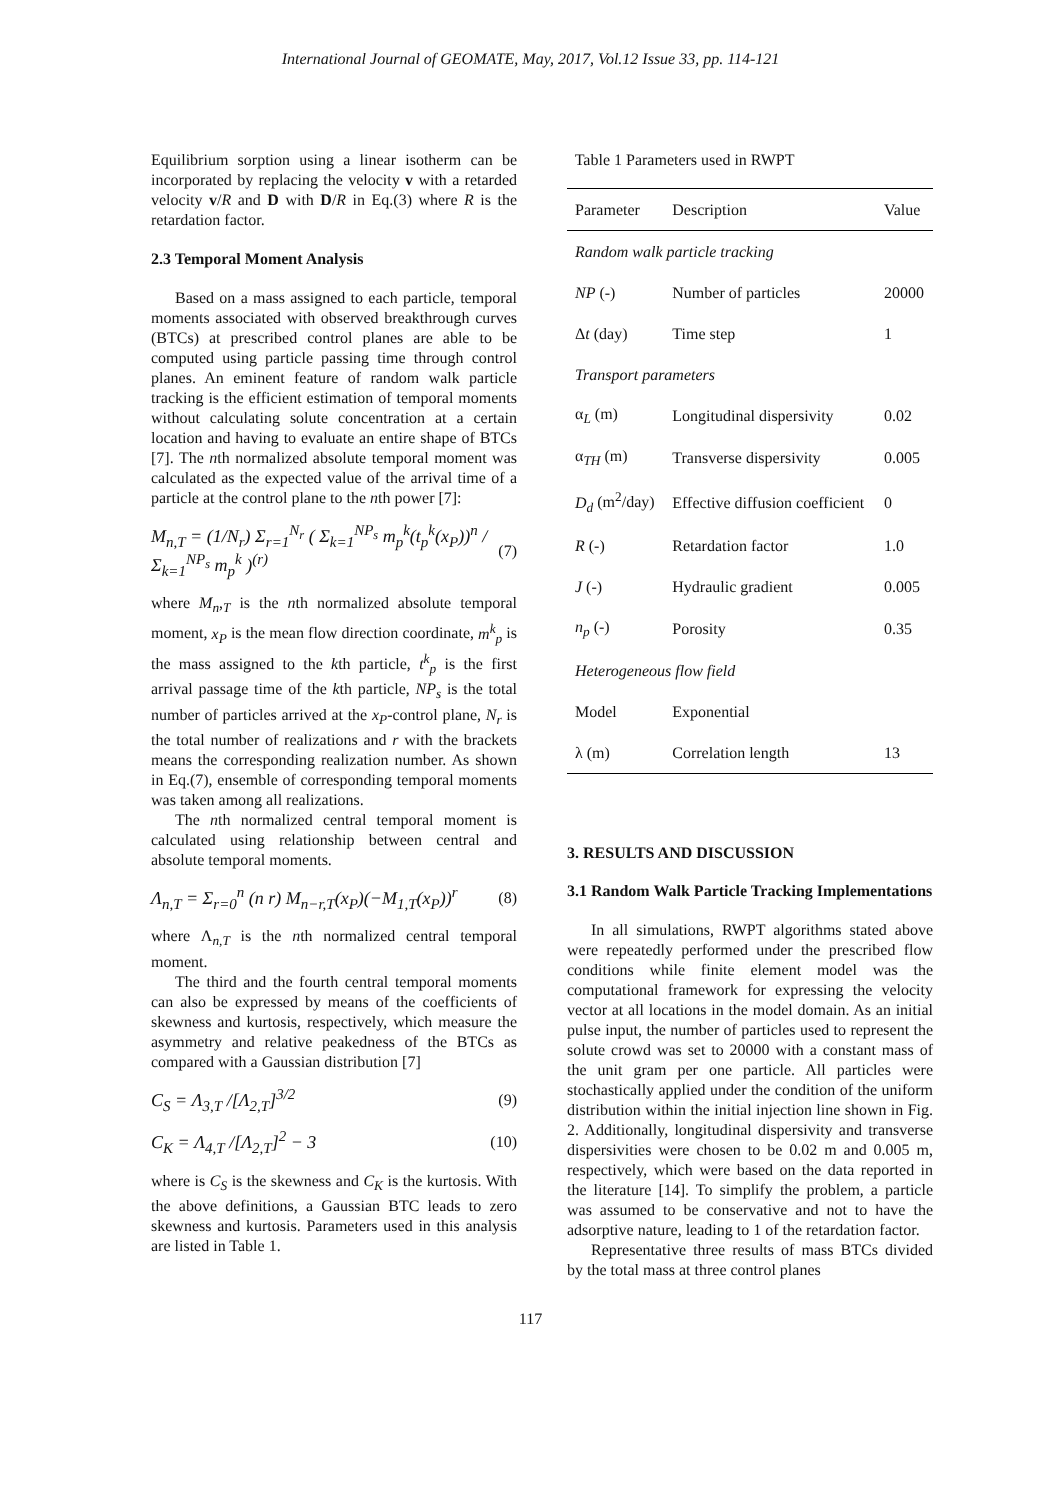International Journal of GEOMATE, May, 2017, Vol.12 Issue 33, pp. 114-121
Equilibrium sorption using a linear isotherm can be incorporated by replacing the velocity v with a retarded velocity v/R and D with D/R in Eq.(3) where R is the retardation factor.
2.3 Temporal Moment Analysis
Based on a mass assigned to each particle, temporal moments associated with observed breakthrough curves (BTCs) at prescribed control planes are able to be computed using particle passing time through control planes. An eminent feature of random walk particle tracking is the efficient estimation of temporal moments without calculating solute concentration at a certain location and having to evaluate an entire shape of BTCs [7]. The nth normalized absolute temporal moment was calculated as the expected value of the arrival time of a particle at the control plane to the nth power [7]:
M<sub>n,T</sub> = (1/N<sub>r</sub>) Σ<sub>r=1</sub><sup>N<sub>r</sub></sup> ( Σ<sub>k=1</sub><sup>NP<sub>s</sub></sup> m<sub>p</sub><sup>k</sup>(t<sub>p</sub><sup>k</sup>(x<sub>P</sub>))<sup>n</sup> / Σ<sub>k=1</sub><sup>NP<sub>s</sub></sup> m<sub>p</sub><sup>k</sup> )<sup>(r)</sup> (7)
where M<sub>n</sub>,<sub>T</sub> is the nth normalized absolute temporal moment, x<sub>P</sub> is the mean flow direction coordinate, m<sup>k</sup><sub>p</sub> is the mass assigned to the kth particle, t<sup>k</sup><sub>p</sub> is the first arrival passage time of the kth particle, NP<sub>s</sub> is the total number of particles arrived at the x<sub>P</sub>-control plane, N<sub>r</sub> is the total number of realizations and r with the brackets means the corresponding realization number. As shown in Eq.(7), ensemble of corresponding temporal moments was taken among all realizations.
The nth normalized central temporal moment is calculated using relationship between central and absolute temporal moments.
Λ<sub>n,T</sub> = Σ<sub>r=0</sub><sup>n</sup> (n r) M<sub>n−r,T</sub>(x<sub>P</sub>)(−M<sub>1,T</sub>(x<sub>P</sub>))<sup>r</sup> (8)
where Λ<sub>n,T</sub> is the nth normalized central temporal moment.
The third and the fourth central temporal moments can also be expressed by means of the coefficients of skewness and kurtosis, respectively, which measure the asymmetry and relative peakedness of the BTCs as compared with a Gaussian distribution [7]
C<sub>S</sub> = Λ<sub>3,T</sub> /[Λ<sub>2,T</sub>]<sup>3/2</sup> (9)
C<sub>K</sub> = Λ<sub>4,T</sub> /[Λ<sub>2,T</sub>]<sup>2</sup> − 3 (10)
where is C<sub>S</sub> is the skewness and C<sub>K</sub> is the kurtosis. With the above definitions, a Gaussian BTC leads to zero skewness and kurtosis. Parameters used in this analysis are listed in Table 1.
Table 1 Parameters used in RWPT
| Parameter | Description | Value |
| --- | --- | --- |
| Random walk particle tracking | | |
| NP (-) | Number of particles | 20000 |
| Δ t (day) | Time step | 1 |
| Transport parameters | | |
| α <sub>L</sub> (m) | Longitudinal dispersivity | 0.02 |
| α <sub>TH</sub> (m) | Transverse dispersivity | 0.005 |
| D<sub>d</sub> (m<sup>2</sup>/day) | Effective diffusion coefficient | 0 |
| R (-) | Retardation factor | 1.0 |
| J (-) | Hydraulic gradient | 0.005 |
| n<sub>p</sub> (-) | Porosity | 0.35 |
| Heterogeneous flow field | | |
| Model | Exponential | |
| λ (m) | Correlation length | 13 |
3. RESULTS AND DISCUSSION
3.1 Random Walk Particle Tracking Implementations
In all simulations, RWPT algorithms stated above were repeatedly performed under the prescribed flow conditions while finite element model was the computational framework for expressing the velocity vector at all locations in the model domain. As an initial pulse input, the number of particles used to represent the solute crowd was set to 20000 with a constant mass of the unit gram per one particle. All particles were stochastically applied under the condition of the uniform distribution within the initial injection line shown in Fig. 2. Additionally, longitudinal dispersivity and transverse dispersivities were chosen to be 0.02 m and 0.005 m, respectively, which were based on the data reported in the literature [14]. To simplify the problem, a particle was assumed to be conservative and not to have the adsorptive nature, leading to 1 of the retardation factor.
Representative three results of mass BTCs divided by the total mass at three control planes
117